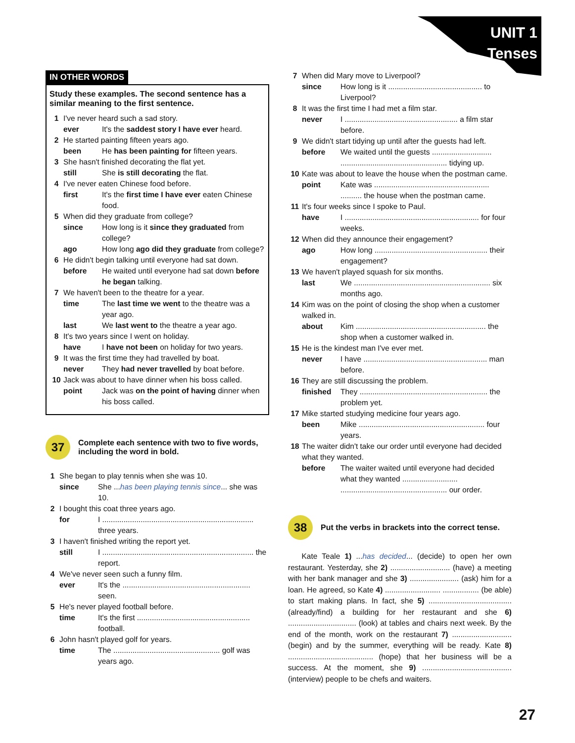UNIT 1
Tenses
IN OTHER WORDS
Study these examples. The second sentence has a similar meaning to the first sentence.
1 I've never heard such a sad story.
ever It's the saddest story I have ever heard.
2 He started painting fifteen years ago.
been He has been painting for fifteen years.
3 She hasn't finished decorating the flat yet.
still She is still decorating the flat.
4 I've never eaten Chinese food before.
first It's the first time I have ever eaten Chinese food.
5 When did they graduate from college?
since How long is it since they graduated from college?
ago How long ago did they graduate from college?
6 He didn't begin talking until everyone had sat down.
before He waited until everyone had sat down before he began talking.
7 We haven't been to the theatre for a year.
time The last time we went to the theatre was a year ago.
last We last went to the theatre a year ago.
8 It's two years since I went on holiday.
have I have not been on holiday for two years.
9 It was the first time they had travelled by boat.
never They had never travelled by boat before.
10 Jack was about to have dinner when his boss called.
point Jack was on the point of having dinner when his boss called.
37
Complete each sentence with two to five words, including the word in bold.
1 She began to play tennis when she was 10.
since She ...has been playing tennis since... she was 10.
2 I bought this coat three years ago.
for I ....................................................................... three years.
3 I haven't finished writing the report yet.
still I ....................................................................... the report.
4 We've never seen such a funny film.
ever It's the ............................................................ seen.
5 He's never played football before.
time It's the first ..................................................... football.
6 John hasn't played golf for years.
time The .................................................. golf was years ago.
7 When did Mary move to Liverpool?
since How long is it ............................................ to Liverpool?
8 It was the first time I had met a film star.
never I ..................................................... a film star before.
9 We didn't start tidying up until after the guests had left.
before We waited until the guests ............................ .................................................. tidying up.
10 Kate was about to leave the house when the postman came.
point Kate was ...................................................... .......... the house when the postman came.
11 It's four weeks since I spoke to Paul.
have I ............................................................... for four weeks.
12 When did they announce their engagement?
ago How long ..................................................... their engagement?
13 We haven't played squash for six months.
last We ................................................................ six months ago.
14 Kim was on the point of closing the shop when a customer walked in.
about Kim ............................................................. the shop when a customer walked in.
15 He is the kindest man I've ever met.
never I have .......................................................... man before.
16 They are still discussing the problem.
finished They ............................................................ the problem yet.
17 Mike started studying medicine four years ago.
been Mike ........................................................... four years.
18 The waiter didn't take our order until everyone had decided what they wanted.
before The waiter waited until everyone had decided what they wanted .......................... .................................................. our order.
38
Put the verbs in brackets into the correct tense.
Kate Teale 1) ...has decided... (decide) to open her own restaurant. Yesterday, she 2) ............................ (have) a meeting with her bank manager and she 3) ....................... (ask) him for a loan. He agreed, so Kate 4) .......................... ................. (be able) to start making plans. In fact, she 5) ....................................... (already/find) a building for her restaurant and she 6) ................................ (look) at tables and chairs next week. By the end of the month, work on the restaurant 7) ............................ (begin) and by the summer, everything will be ready. Kate 8) ........................................ (hope) that her business will be a success. At the moment, she 9) .......................................... (interview) people to be chefs and waiters.
27